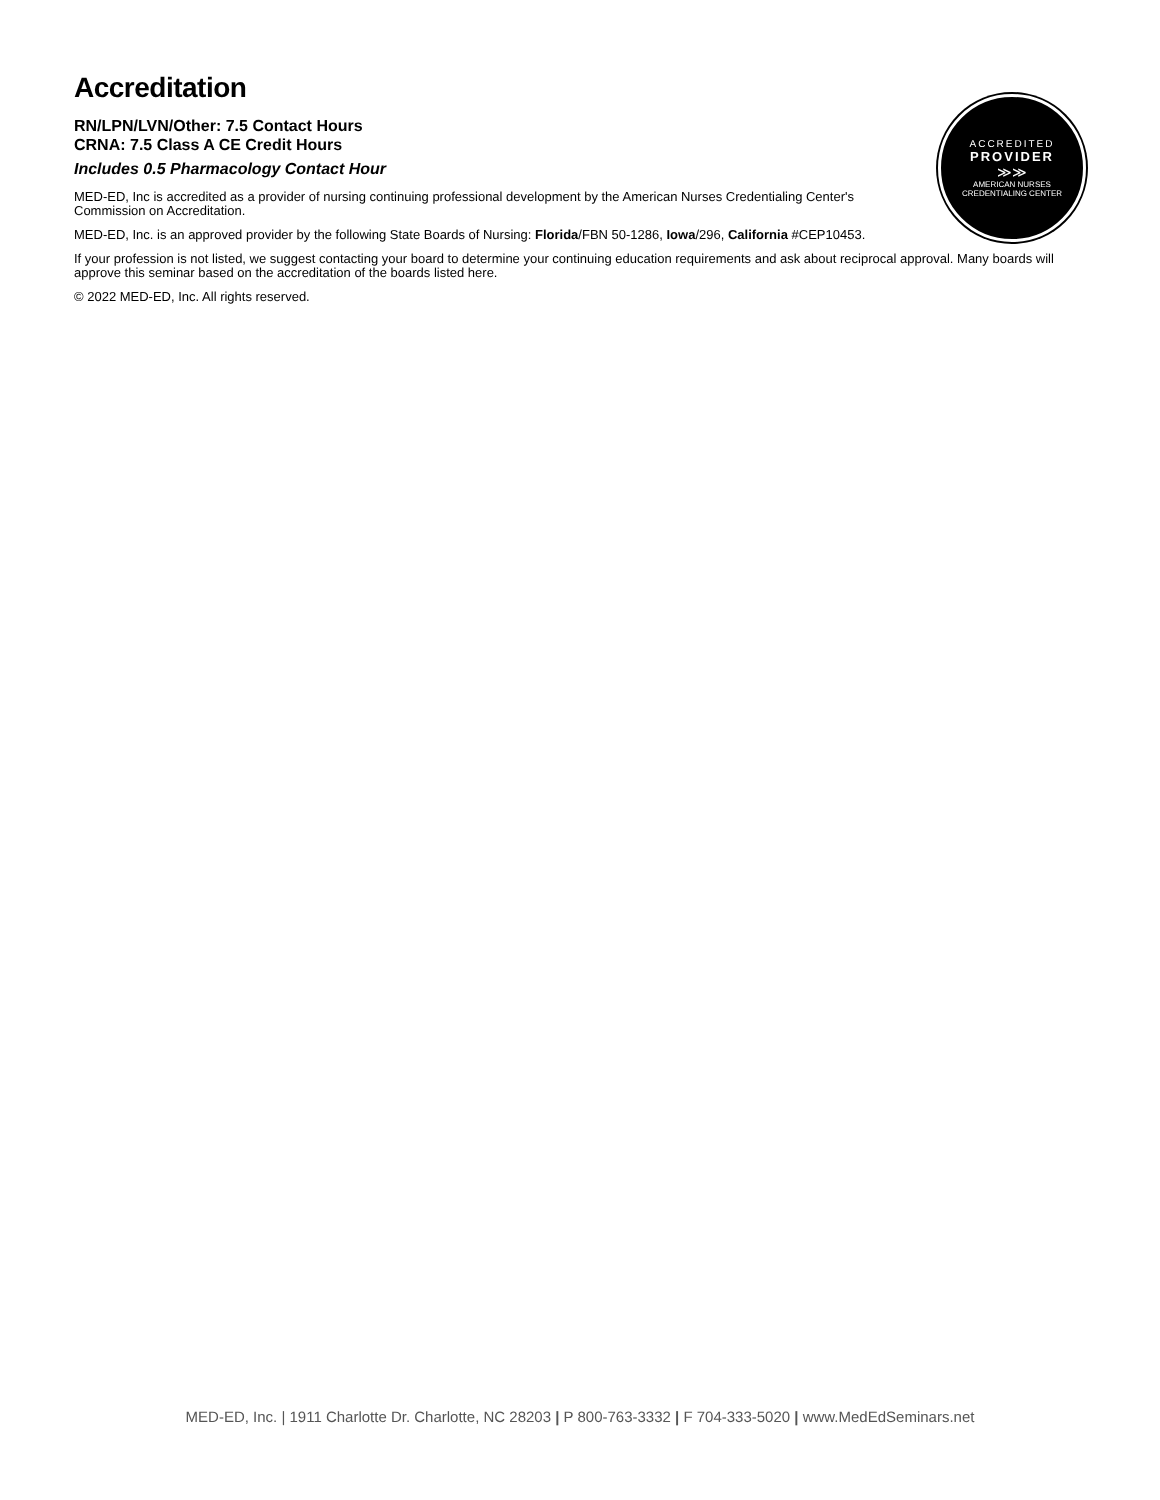Accreditation
RN/LPN/LVN/Other: 7.5 Contact Hours
CRNA: 7.5 Class A CE Credit Hours
Includes 0.5 Pharmacology Contact Hour
MED-ED, Inc is accredited as a provider of nursing continuing professional development by the American Nurses Credentialing Center's Commission on Accreditation.
MED-ED, Inc. is an approved provider by the following State Boards of Nursing: Florida/FBN 50-1286, Iowa/296, California #CEP10453.
ACCREDITED
PROVIDER
≫≫
AMERICAN NURSES
CREDENTIALING CENTER
If your profession is not listed, we suggest contacting your board to determine your continuing education requirements and ask about reciprocal approval. Many boards will approve this seminar based on the accreditation of the boards listed here.
© 2022 MED-ED, Inc. All rights reserved.
MED-ED, Inc. | 1911 Charlotte Dr. Charlotte, NC 28203 | P 800-763-3332 | F 704-333-5020 | www.MedEdSeminars.net